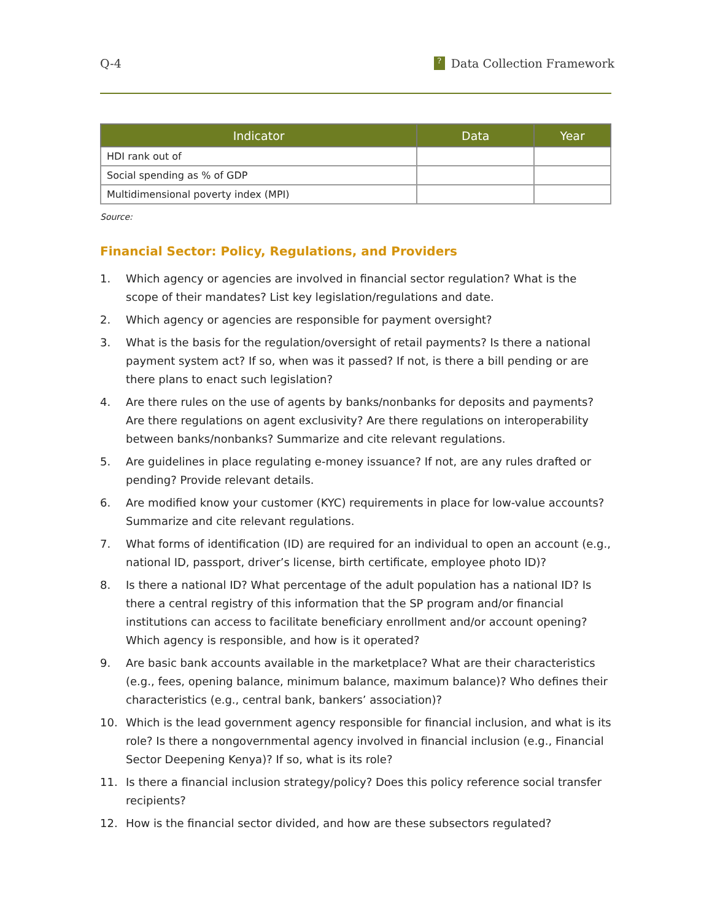Q-4
? Data Collection Framework
| Indicator | Data | Year |
| --- | --- | --- |
| HDI rank out of | | |
| Social spending as % of GDP | | |
| Multidimensional poverty index (MPI) | | |
Source:
Financial Sector: Policy, Regulations, and Providers
1. Which agency or agencies are involved in financial sector regulation? What is the scope of their mandates? List key legislation/regulations and date.
2. Which agency or agencies are responsible for payment oversight?
3. What is the basis for the regulation/oversight of retail payments? Is there a national payment system act? If so, when was it passed? If not, is there a bill pending or are there plans to enact such legislation?
4. Are there rules on the use of agents by banks/nonbanks for deposits and payments? Are there regulations on agent exclusivity? Are there regulations on interoperability between banks/nonbanks? Summarize and cite relevant regulations.
5. Are guidelines in place regulating e-money issuance? If not, are any rules drafted or pending? Provide relevant details.
6. Are modified know your customer (KYC) requirements in place for low-value accounts? Summarize and cite relevant regulations.
7. What forms of identification (ID) are required for an individual to open an account (e.g., national ID, passport, driver’s license, birth certificate, employee photo ID)?
8. Is there a national ID? What percentage of the adult population has a national ID? Is there a central registry of this information that the SP program and/or financial institutions can access to facilitate beneficiary enrollment and/or account opening? Which agency is responsible, and how is it operated?
9. Are basic bank accounts available in the marketplace? What are their characteristics (e.g., fees, opening balance, minimum balance, maximum balance)? Who defines their characteristics (e.g., central bank, bankers’ association)?
10. Which is the lead government agency responsible for financial inclusion, and what is its role? Is there a nongovernmental agency involved in financial inclusion (e.g., Financial Sector Deepening Kenya)? If so, what is its role?
11. Is there a financial inclusion strategy/policy? Does this policy reference social transfer recipients?
12. How is the financial sector divided, and how are these subsectors regulated?